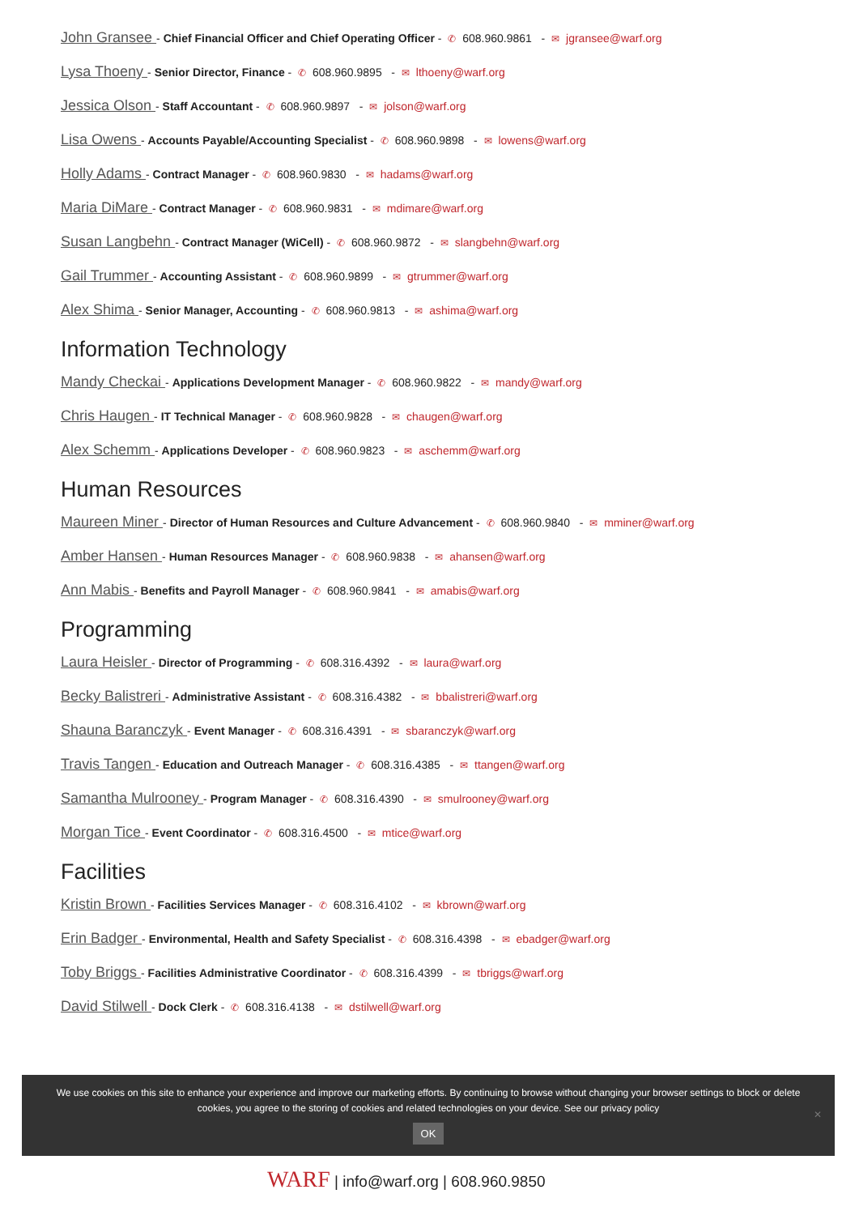John Gransee - Chief Financial Officer and Chief Operating Officer - ✆ 608.960.9861 - ✉ jgransee@warf.org
Lysa Thoeny - Senior Director, Finance - ✆ 608.960.9895 - ✉ lthoeny@warf.org
Jessica Olson - Staff Accountant - ✆ 608.960.9897 - ✉ jolson@warf.org
Lisa Owens - Accounts Payable/Accounting Specialist - ✆ 608.960.9898 - ✉ lowens@warf.org
Holly Adams - Contract Manager - ✆ 608.960.9830 - ✉ hadams@warf.org
Maria DiMare - Contract Manager - ✆ 608.960.9831 - ✉ mdimare@warf.org
Susan Langbehn - Contract Manager (WiCell) - ✆ 608.960.9872 - ✉ slangbehn@warf.org
Gail Trummer - Accounting Assistant - ✆ 608.960.9899 - ✉ gtrummer@warf.org
Alex Shima - Senior Manager, Accounting - ✆ 608.960.9813 - ✉ ashima@warf.org
Information Technology
Mandy Checkai - Applications Development Manager - ✆ 608.960.9822 - ✉ mandy@warf.org
Chris Haugen - IT Technical Manager - ✆ 608.960.9828 - ✉ chaugen@warf.org
Alex Schemm - Applications Developer - ✆ 608.960.9823 - ✉ aschemm@warf.org
Human Resources
Maureen Miner - Director of Human Resources and Culture Advancement - ✆ 608.960.9840 - ✉ mminer@warf.org
Amber Hansen - Human Resources Manager - ✆ 608.960.9838 - ✉ ahansen@warf.org
Ann Mabis - Benefits and Payroll Manager - ✆ 608.960.9841 - ✉ amabis@warf.org
Programming
Laura Heisler - Director of Programming - ✆ 608.316.4392 - ✉ laura@warf.org
Becky Balistreri - Administrative Assistant - ✆ 608.316.4382 - ✉ bbalistreri@warf.org
Shauna Baranczyk - Event Manager - ✆ 608.316.4391 - ✉ sbaranczyk@warf.org
Travis Tangen - Education and Outreach Manager - ✆ 608.316.4385 - ✉ ttangen@warf.org
Samantha Mulrooney - Program Manager - ✆ 608.316.4390 - ✉ smulrooney@warf.org
Morgan Tice - Event Coordinator - ✆ 608.316.4500 - ✉ mtice@warf.org
Facilities
Kristin Brown - Facilities Services Manager - ✆ 608.316.4102 - ✉ kbrown@warf.org
Erin Badger - Environmental, Health and Safety Specialist - ✆ 608.316.4398 - ✉ ebadger@warf.org
Toby Briggs - Facilities Administrative Coordinator - ✆ 608.316.4399 - ✉ tbriggs@warf.org
David Stilwell - Dock Clerk - ✆ 608.316.4138 - ✉ dstilwell@warf.org
We use cookies on this site to enhance your experience and improve our marketing efforts. By continuing to browse without changing your browser settings to block or delete
cookies, you agree to the storing of cookies and related technologies on your device. See our privacy policy
OK
✕
WARF | info@warf.org | 608.960.9850